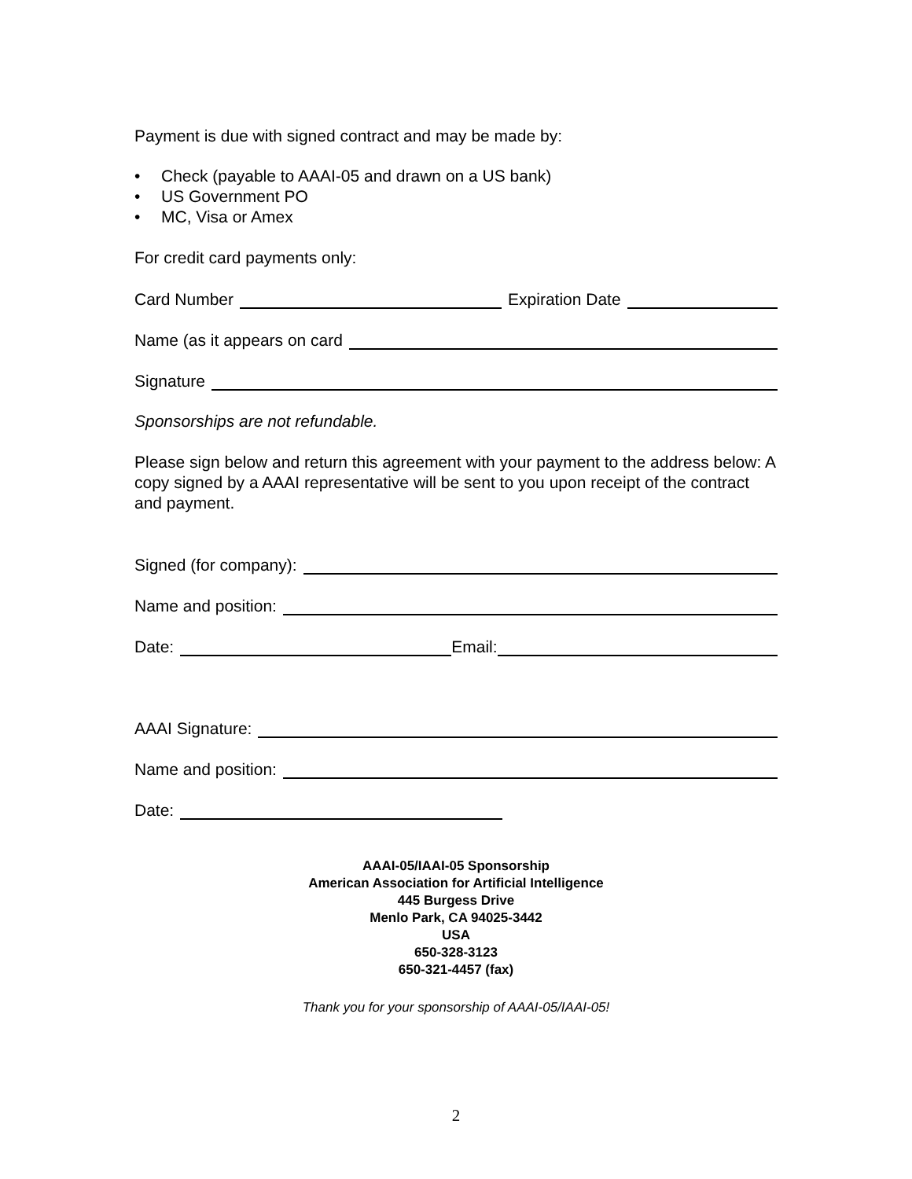Payment is due with signed contract and may be made by:
• Check (payable to AAAI-05 and drawn on a US bank)
• US Government PO
• MC, Visa or Amex
For credit card payments only:
Card Number
Expiration Date
Name (as it appears on card
Signature
Sponsorships are not refundable.
Please sign below and return this agreement with your payment to the address below: A copy signed by a AAAI representative will be sent to you upon receipt of the contract and payment.
Signed (for company):
Name and position:
Date:
Email:
AAAI Signature:
Name and position:
Date:
AAAI-05/IAAI-05 Sponsorship
American Association for Artificial Intelligence
445 Burgess Drive
Menlo Park, CA 94025-3442
USA
650-328-3123
650-321-4457 (fax)
Thank you for your sponsorship of AAAI-05/IAAI-05!
2